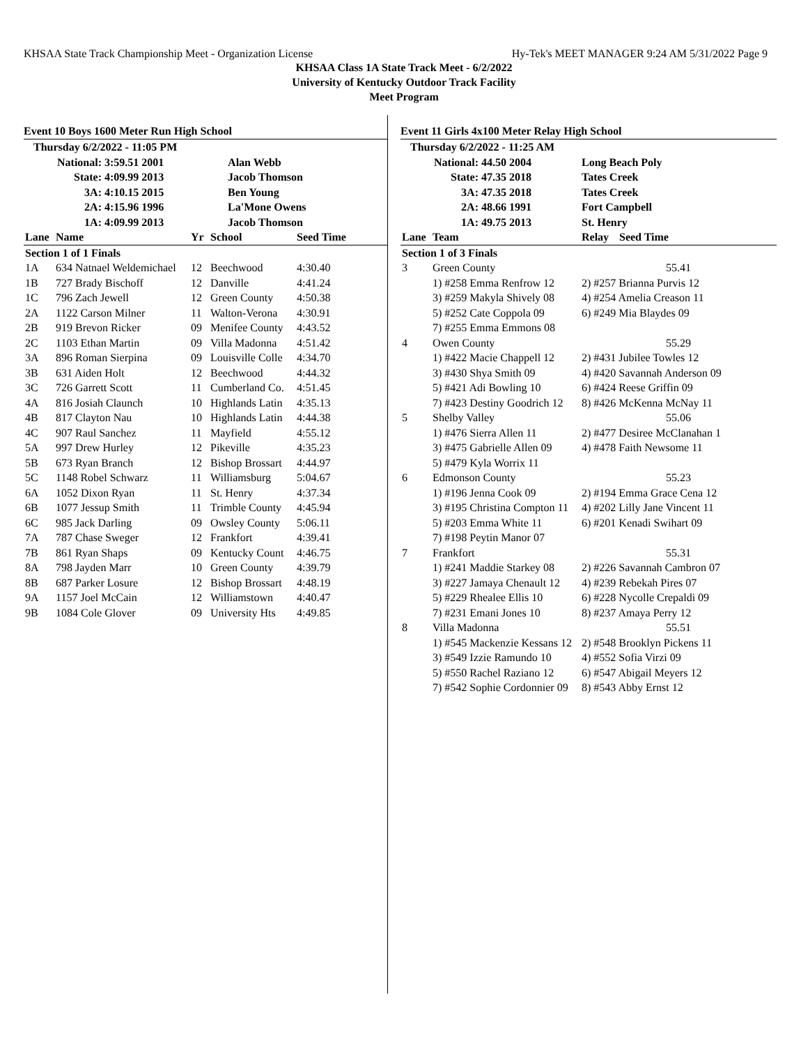KHSAA State Track Championship Meet - Organization License Hy-Tek's MEET MANAGER 9:24 AM 5/31/2022 Page 9
KHSAA Class 1A State Track Meet - 6/2/2022
University of Kentucky Outdoor Track Facility
Meet Program
Event 10 Boys 1600 Meter Run High School
| Thursday 6/2/2022 - 11:05 PM | | |
| National: | 3:59.51 2001 | Alan Webb |
| State: | 4:09.99 2013 | Jacob Thomson |
| 3A: | 4:10.15 2015 | Ben Young |
| 2A: | 4:15.96 1996 | La'Mone Owens |
| 1A: | 4:09.99 2013 | Jacob Thomson |
| Lane | Name | Yr | School | Seed Time |
| --- | --- | --- | --- | --- |
| Section 1 of 1 Finals | | | | |
| 1A | 634 Natnael Weldemichael | 12 | Beechwood | 4:30.40 |
| 1B | 727 Brady Bischoff | 12 | Danville | 4:41.24 |
| 1C | 796 Zach Jewell | 12 | Green County | 4:50.38 |
| 2A | 1122 Carson Milner | 11 | Walton-Verona | 4:30.91 |
| 2B | 919 Brevon Ricker | 09 | Menifee County | 4:43.52 |
| 2C | 1103 Ethan Martin | 09 | Villa Madonna | 4:51.42 |
| 3A | 896 Roman Sierpina | 09 | Louisville Colle | 4:34.70 |
| 3B | 631 Aiden Holt | 12 | Beechwood | 4:44.32 |
| 3C | 726 Garrett Scott | 11 | Cumberland Co. | 4:51.45 |
| 4A | 816 Josiah Claunch | 10 | Highlands Latin | 4:35.13 |
| 4B | 817 Clayton Nau | 10 | Highlands Latin | 4:44.38 |
| 4C | 907 Raul Sanchez | 11 | Mayfield | 4:55.12 |
| 5A | 997 Drew Hurley | 12 | Pikeville | 4:35.23 |
| 5B | 673 Ryan Branch | 12 | Bishop Brossart | 4:44.97 |
| 5C | 1148 Robel Schwarz | 11 | Williamsburg | 5:04.67 |
| 6A | 1052 Dixon Ryan | 11 | St. Henry | 4:37.34 |
| 6B | 1077 Jessup Smith | 11 | Trimble County | 4:45.94 |
| 6C | 985 Jack Darling | 09 | Owsley County | 5:06.11 |
| 7A | 787 Chase Sweger | 12 | Frankfort | 4:39.41 |
| 7B | 861 Ryan Shaps | 09 | Kentucky Count | 4:46.75 |
| 8A | 798 Jayden Marr | 10 | Green County | 4:39.79 |
| 8B | 687 Parker Losure | 12 | Bishop Brossart | 4:48.19 |
| 9A | 1157 Joel McCain | 12 | Williamstown | 4:40.47 |
| 9B | 1084 Cole Glover | 09 | University Hts | 4:49.85 |
Event 11 Girls 4x100 Meter Relay High School
| Thursday 6/2/2022 - 11:25 AM | | |
| National: | 44.50 2004 | Long Beach Poly |
| State: | 47.35 2018 | Tates Creek |
| 3A: | 47.35 2018 | Tates Creek |
| 2A: | 48.66 1991 | Fort Campbell |
| 1A: | 49.75 2013 | St. Henry |
| Lane | Team | Relay | Seed Time |
| --- | --- | --- | --- |
| Section 1 of 3 Finals | | | |
| 3 | Green County | 55.41 | |
| | 1) #258 Emma Renfrow 12 | 2) #257 Brianna Purvis 12 | |
| | 3) #259 Makyla Shively 08 | 4) #254 Amelia Creason 11 | |
| | 5) #252 Cate Coppola 09 | 6) #249 Mia Blaydes 09 | |
| | 7) #255 Emma Emmons 08 | | |
| 4 | Owen County | 55.29 | |
| | 1) #422 Macie Chappell 12 | 2) #431 Jubilee Towles 12 | |
| | 3) #430 Shya Smith 09 | 4) #420 Savannah Anderson 09 | |
| | 5) #421 Adi Bowling 10 | 6) #424 Reese Griffin 09 | |
| | 7) #423 Destiny Goodrich 12 | 8) #426 McKenna McNay 11 | |
| 5 | Shelby Valley | 55.06 | |
| | 1) #476 Sierra Allen 11 | 2) #477 Desiree McClanahan 1 | |
| | 3) #475 Gabrielle Allen 09 | 4) #478 Faith Newsome 11 | |
| | 5) #479 Kyla Worrix 11 | | |
| 6 | Edmonson County | 55.23 | |
| | 1) #196 Jenna Cook 09 | 2) #194 Emma Grace Cena 12 | |
| | 3) #195 Christina Compton 11 | 4) #202 Lilly Jane Vincent 11 | |
| | 5) #203 Emma White 11 | 6) #201 Kenadi Swihart 09 | |
| | 7) #198 Peytin Manor 07 | | |
| 7 | Frankfort | 55.31 | |
| | 1) #241 Maddie Starkey 08 | 2) #226 Savannah Cambron 07 | |
| | 3) #227 Jamaya Chenault 12 | 4) #239 Rebekah Pires 07 | |
| | 5) #229 Rhealee Ellis 10 | 6) #228 Nycolle Crepaldi 09 | |
| | 7) #231 Emani Jones 10 | 8) #237 Amaya Perry 12 | |
| 8 | Villa Madonna | 55.51 | |
| | 1) #545 Mackenzie Kessans 12 | 2) #548 Brooklyn Pickens 11 | |
| | 3) #549 Izzie Ramundo 10 | 4) #552 Sofia Virzi 09 | |
| | 5) #550 Rachel Raziano 12 | 6) #547 Abigail Meyers 12 | |
| | 7) #542 Sophie Cordonnier 09 | 8) #543 Abby Ernst 12 | |